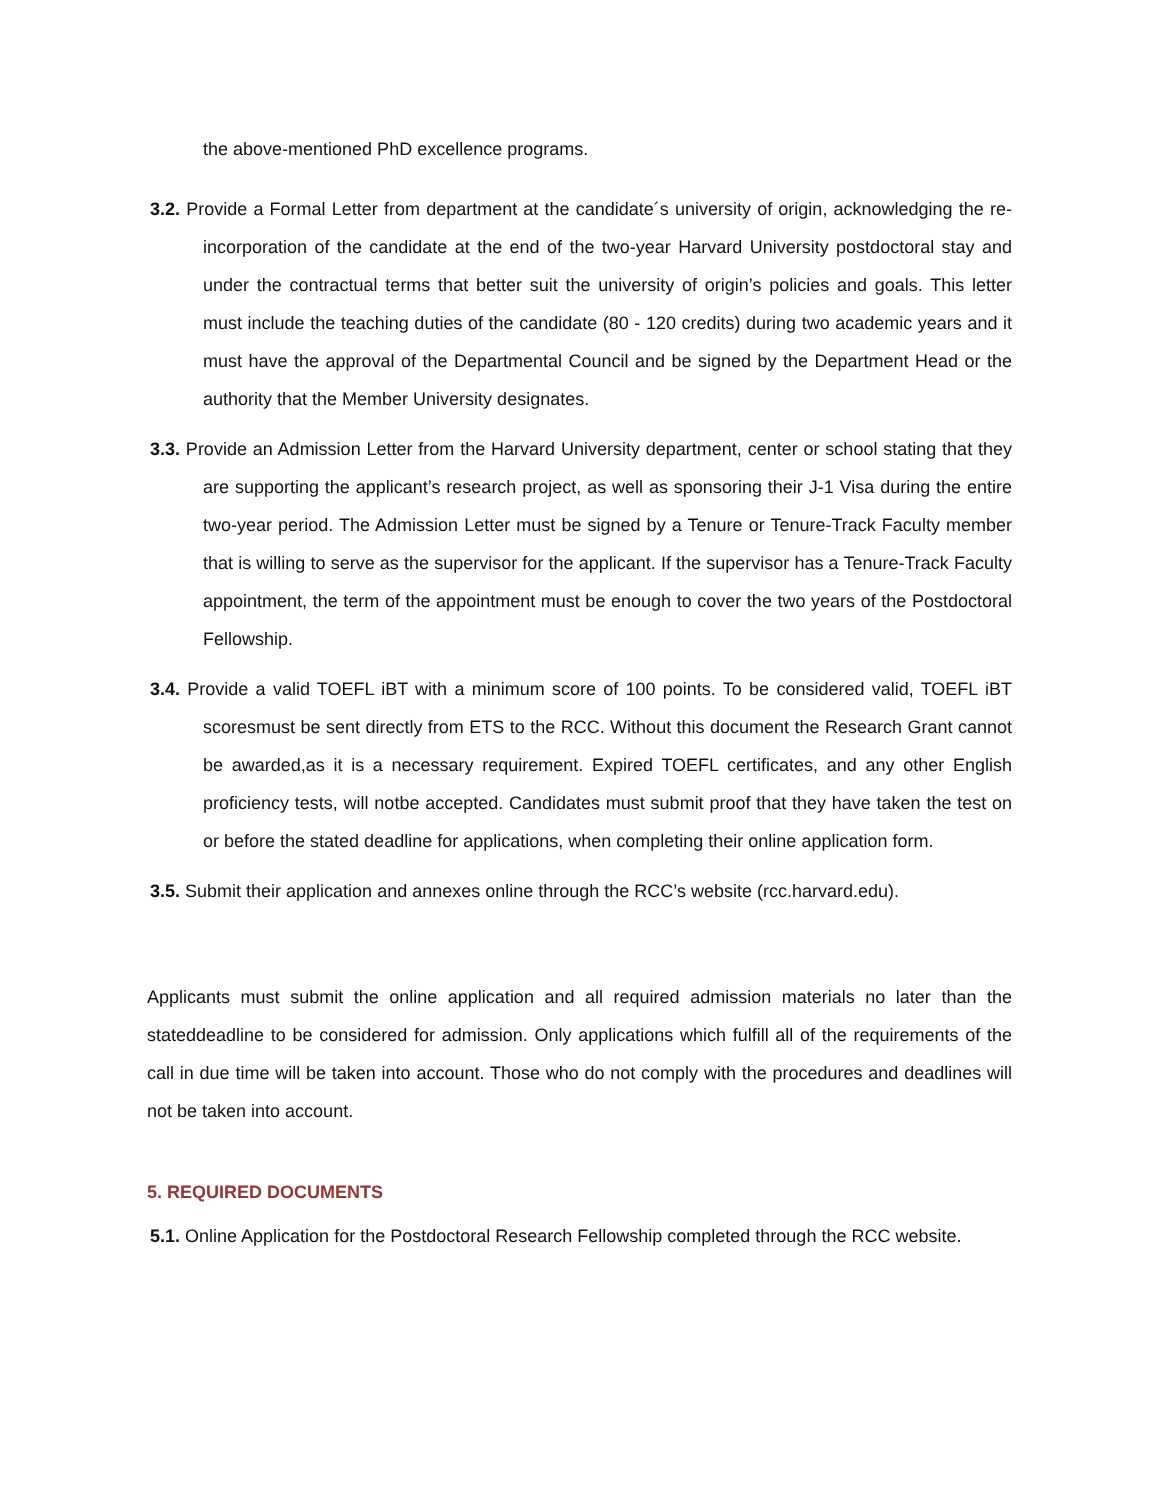the above-mentioned PhD excellence programs.
3.2. Provide a Formal Letter from department at the candidate´s university of origin, acknowledging the re-incorporation of the candidate at the end of the two-year Harvard University postdoctoral stay and under the contractual terms that better suit the university of origin’s policies and goals. This letter must include the teaching duties of the candidate (80 - 120 credits) during two academic years and it must have the approval of the Departmental Council and be signed by the Department Head or the authority that the Member University designates.
3.3. Provide an Admission Letter from the Harvard University department, center or school stating that they are supporting the applicant’s research project, as well as sponsoring their J-1 Visa during the entire two-year period. The Admission Letter must be signed by a Tenure or Tenure-Track Faculty member that is willing to serve as the supervisor for the applicant. If the supervisor has a Tenure-Track Faculty appointment, the term of the appointment must be enough to cover the two years of the Postdoctoral Fellowship.
3.4. Provide a valid TOEFL iBT with a minimum score of 100 points. To be considered valid, TOEFL iBT scoresmust be sent directly from ETS to the RCC. Without this document the Research Grant cannot be awarded,as it is a necessary requirement. Expired TOEFL certificates, and any other English proficiency tests, will notbe accepted. Candidates must submit proof that they have taken the test on or before the stated deadline for applications, when completing their online application form.
3.5. Submit their application and annexes online through the RCC’s website (rcc.harvard.edu).
Applicants must submit the online application and all required admission materials no later than the stateddeadline to be considered for admission. Only applications which fulfill all of the requirements of the call in due time will be taken into account. Those who do not comply with the procedures and deadlines will not be taken into account.
5. REQUIRED DOCUMENTS
5.1. Online Application for the Postdoctoral Research Fellowship completed through the RCC website.